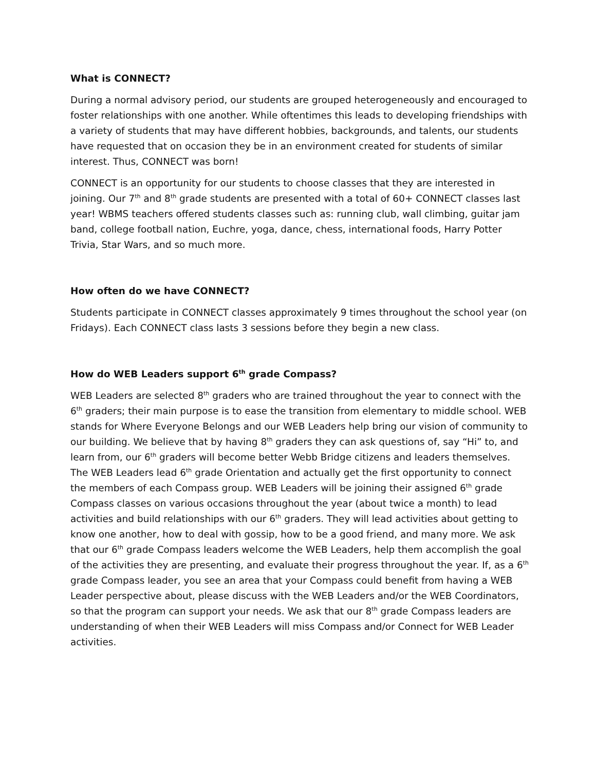What is CONNECT?
During a normal advisory period, our students are grouped heterogeneously and encouraged to foster relationships with one another. While oftentimes this leads to developing friendships with a variety of students that may have different hobbies, backgrounds, and talents, our students have requested that on occasion they be in an environment created for students of similar interest. Thus, CONNECT was born!
CONNECT is an opportunity for our students to choose classes that they are interested in joining. Our 7<sup>th</sup> and 8<sup>th</sup> grade students are presented with a total of 60+ CONNECT classes last year! WBMS teachers offered students classes such as: running club, wall climbing, guitar jam band, college football nation, Euchre, yoga, dance, chess, international foods, Harry Potter Trivia, Star Wars, and so much more.
How often do we have CONNECT?
Students participate in CONNECT classes approximately 9 times throughout the school year (on Fridays). Each CONNECT class lasts 3 sessions before they begin a new class.
How do WEB Leaders support 6<sup>th</sup> grade Compass?
WEB Leaders are selected 8<sup>th</sup> graders who are trained throughout the year to connect with the 6<sup>th</sup> graders; their main purpose is to ease the transition from elementary to middle school. WEB stands for Where Everyone Belongs and our WEB Leaders help bring our vision of community to our building. We believe that by having 8<sup>th</sup> graders they can ask questions of, say “Hi” to, and learn from, our 6<sup>th</sup> graders will become better Webb Bridge citizens and leaders themselves. The WEB Leaders lead 6<sup>th</sup> grade Orientation and actually get the first opportunity to connect the members of each Compass group. WEB Leaders will be joining their assigned 6<sup>th</sup> grade Compass classes on various occasions throughout the year (about twice a month) to lead activities and build relationships with our 6<sup>th</sup> graders. They will lead activities about getting to know one another, how to deal with gossip, how to be a good friend, and many more. We ask that our 6<sup>th</sup> grade Compass leaders welcome the WEB Leaders, help them accomplish the goal of the activities they are presenting, and evaluate their progress throughout the year. If, as a 6<sup>th</sup> grade Compass leader, you see an area that your Compass could benefit from having a WEB Leader perspective about, please discuss with the WEB Leaders and/or the WEB Coordinators, so that the program can support your needs. We ask that our 8<sup>th</sup> grade Compass leaders are understanding of when their WEB Leaders will miss Compass and/or Connect for WEB Leader activities.